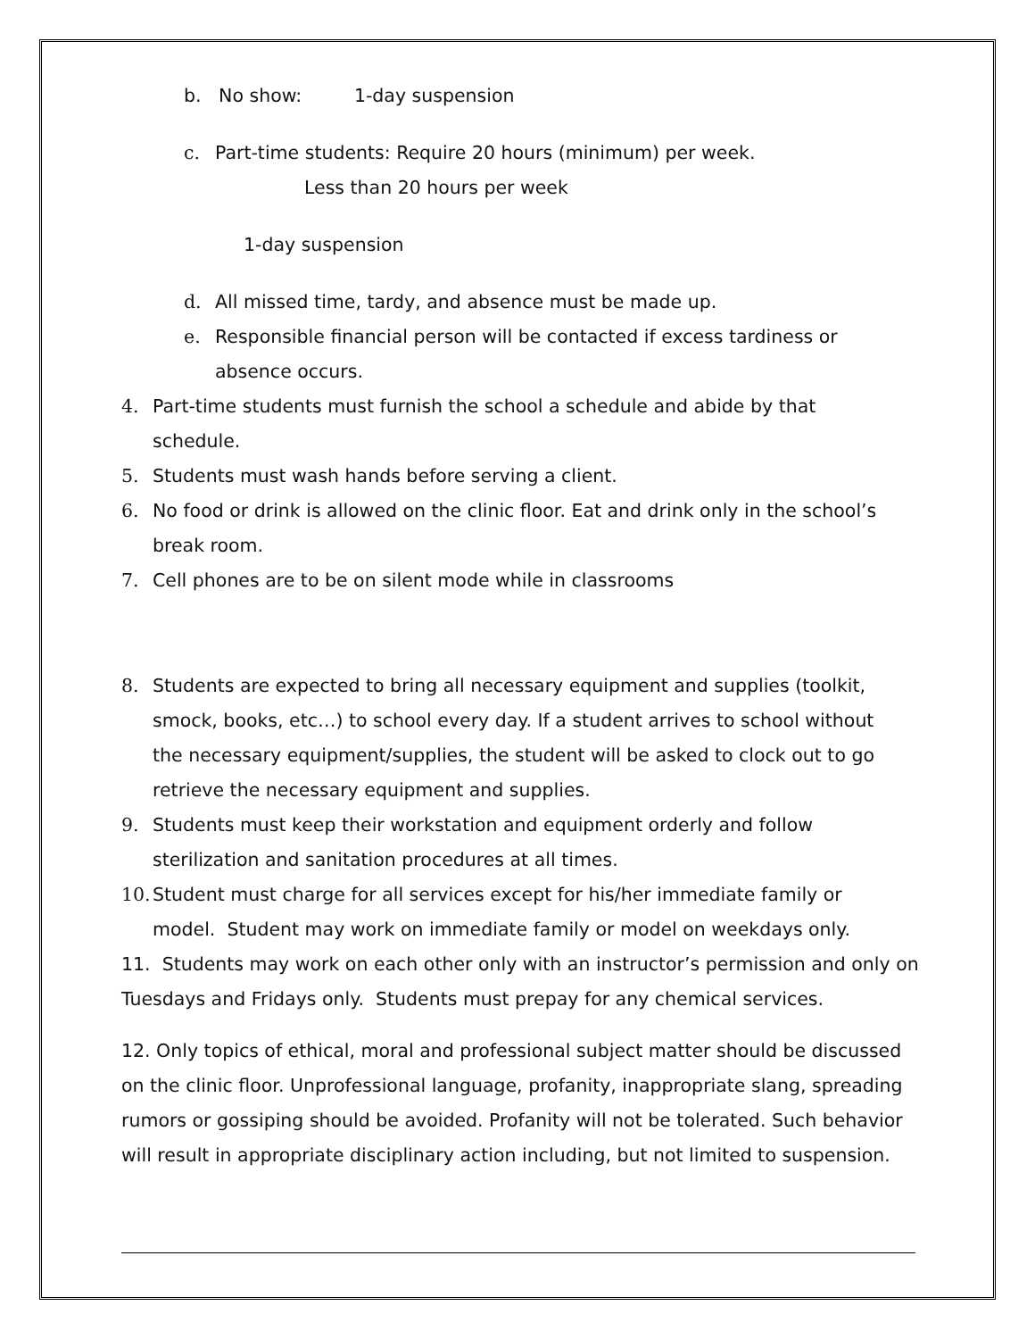b. No show: 1-day suspension
c. Part-time students: Require 20 hours (minimum) per week.
Less than 20 hours per week
1-day suspension
d. All missed time, tardy, and absence must be made up.
e. Responsible financial person will be contacted if excess tardiness or
absence occurs.
4. Part-time students must furnish the school a schedule and abide by that
schedule.
5. Students must wash hands before serving a client.
6. No food or drink is allowed on the clinic floor. Eat and drink only in the school’s
break room.
7. Cell phones are to be on silent mode while in classrooms
8. Students are expected to bring all necessary equipment and supplies (toolkit,
smock, books, etc…) to school every day. If a student arrives to school without
the necessary equipment/supplies, the student will be asked to clock out to go
retrieve the necessary equipment and supplies.
9. Students must keep their workstation and equipment orderly and follow
sterilization and sanitation procedures at all times.
10. Student must charge for all services except for his/her immediate family or
model. Student may work on immediate family or model on weekdays only.
11. Students may work on each other only with an instructor’s permission and only on Tuesdays and Fridays only. Students must prepay for any chemical services.
12. Only topics of ethical, moral and professional subject matter should be discussed on the clinic floor. Unprofessional language, profanity, inappropriate slang, spreading rumors or gossiping should be avoided. Profanity will not be tolerated. Such behavior will result in appropriate disciplinary action including, but not limited to suspension.